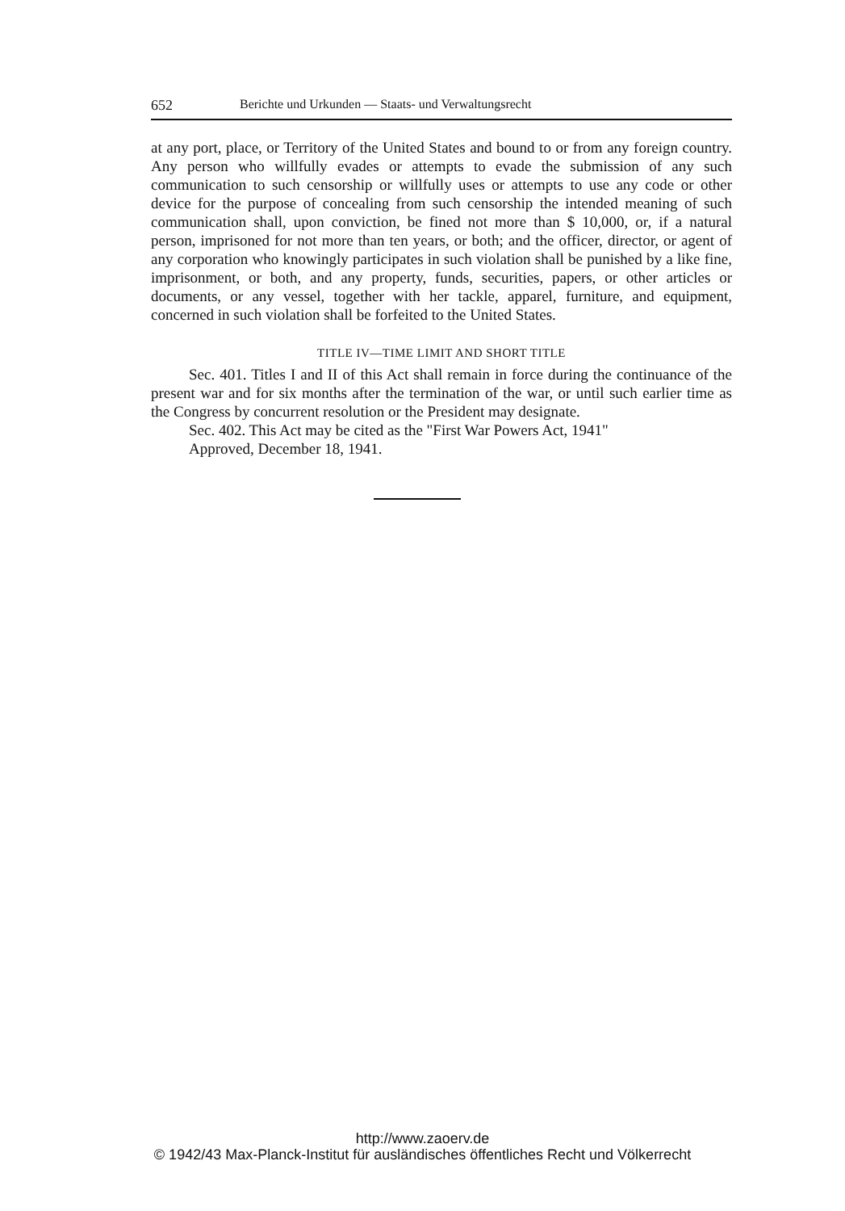652 Berichte und Urkunden — Staats- und Verwaltungsrecht
at any port, place, or Territory of the United States and bound to or from any foreign country. Any person who willfully evades or attempts to evade the submission of any such communication to such censorship or willfully uses or attempts to use any code or other device for the purpose of concealing from such censorship the intended meaning of such communication shall, upon conviction, be fined not more than $ 10,000, or, if a natural person, imprisoned for not more than ten years, or both; and the officer, director, or agent of any corporation who knowingly participates in such violation shall be punished by a like fine, imprisonment, or both, and any property, funds, securities, papers, or other articles or documents, or any vessel, together with her tackle, apparel, furniture, and equipment, concerned in such violation shall be forfeited to the United States.
TITLE IV—TIME LIMIT AND SHORT TITLE
Sec. 401. Titles I and II of this Act shall remain in force during the continuance of the present war and for six months after the termination of the war, or until such earlier time as the Congress by concurrent resolution or the President may designate.
Sec. 402. This Act may be cited as the "First War Powers Act, 1941"
Approved, December 18, 1941.
http://www.zaoerv.de
© 1942/43 Max-Planck-Institut für ausländisches öffentliches Recht und Völkerrecht